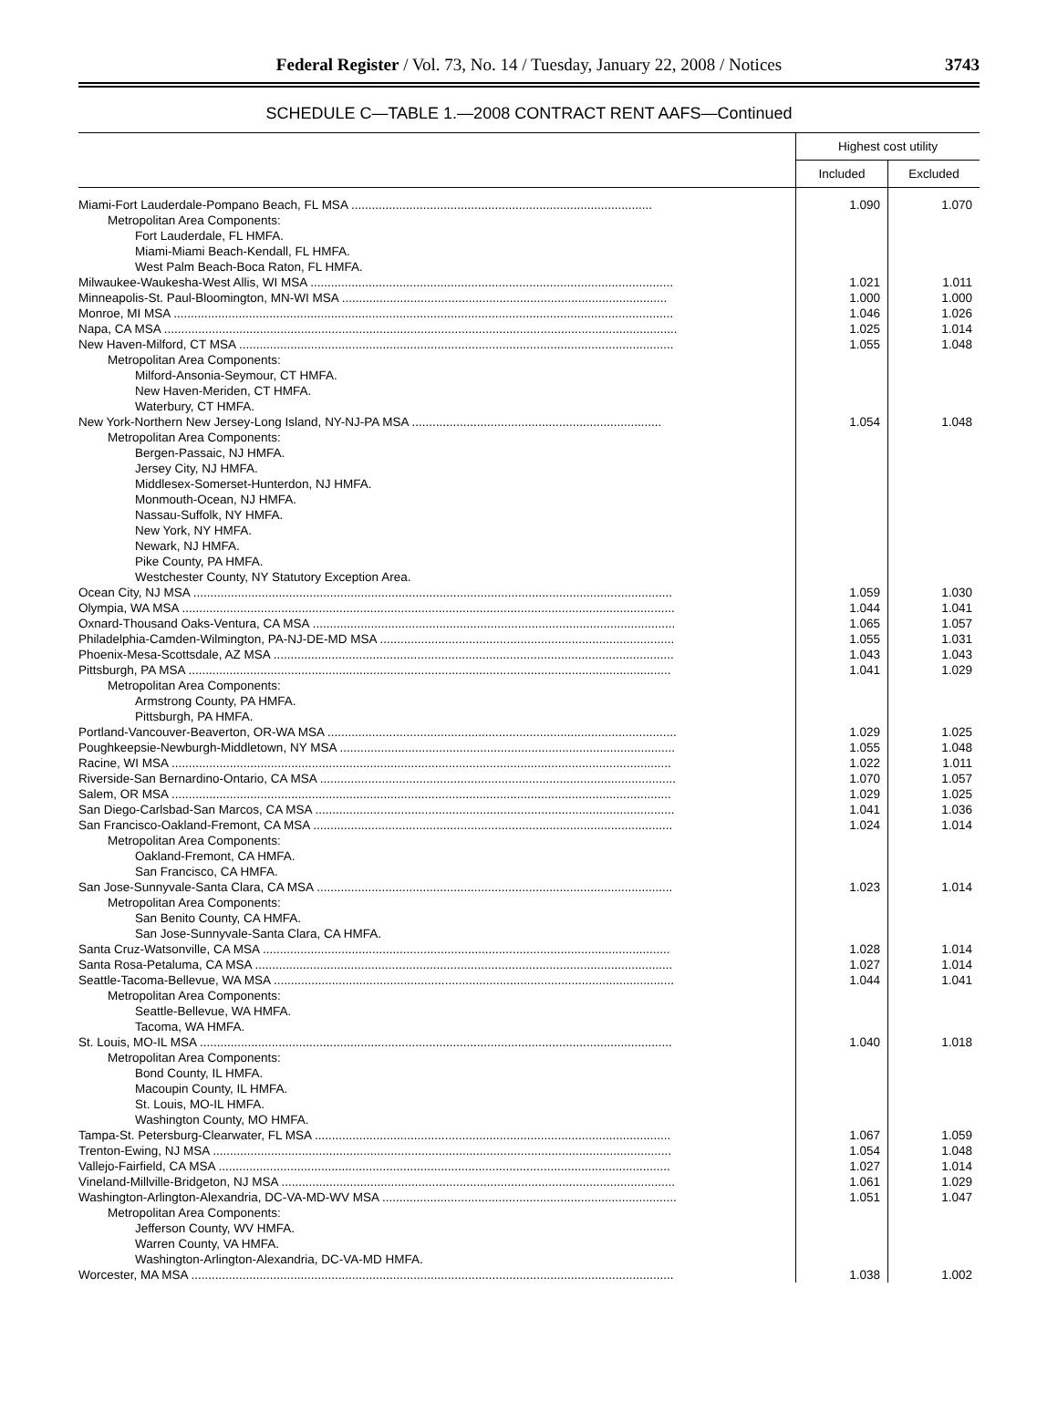3743 Federal Register / Vol. 73, No. 14 / Tuesday, January 22, 2008 / Notices 3743
SCHEDULE C—TABLE 1.—2008 CONTRACT RENT AAFS—Continued
| | Highest cost utility | |
| --- | --- | --- |
| | Included | Excluded |
| Miami-Fort Lauderdale-Pompano Beach, FL MSA ........................................................................................ | 1.090 | 1.070 |
| Metropolitan Area Components: | | |
| Fort Lauderdale, FL HMFA. | | |
| Miami-Miami Beach-Kendall, FL HMFA. | | |
| West Palm Beach-Boca Raton, FL HMFA. | | |
| Milwaukee-Waukesha-West Allis, WI MSA .......................................................................................................... | 1.021 | 1.011 |
| Minneapolis-St. Paul-Bloomington, MN-WI MSA ............................................................................................... | 1.000 | 1.000 |
| Monroe, MI MSA .................................................................................................................................................. | 1.046 | 1.026 |
| Napa, CA MSA ...................................................................................................................................................... | 1.025 | 1.014 |
| New Haven-Milford, CT MSA ............................................................................................................................... | 1.055 | 1.048 |
| Metropolitan Area Components: | | |
| Milford-Ansonia-Seymour, CT HMFA. | | |
| New Haven-Meriden, CT HMFA. | | |
| Waterbury, CT HMFA. | | |
| New York-Northern New Jersey-Long Island, NY-NJ-PA MSA ......................................................................... | 1.054 | 1.048 |
| Metropolitan Area Components: | | |
| Bergen-Passaic, NJ HMFA. | | |
| Jersey City, NJ HMFA. | | |
| Middlesex-Somerset-Hunterdon, NJ HMFA. | | |
| Monmouth-Ocean, NJ HMFA. | | |
| Nassau-Suffolk, NY HMFA. | | |
| New York, NY HMFA. | | |
| Newark, NJ HMFA. | | |
| Pike County, PA HMFA. | | |
| Westchester County, NY Statutory Exception Area. | | |
| Ocean City, NJ MSA ............................................................................................................................................ | 1.059 | 1.030 |
| Olympia, WA MSA ................................................................................................................................................ | 1.044 | 1.041 |
| Oxnard-Thousand Oaks-Ventura, CA MSA .......................................................................................................... | 1.065 | 1.057 |
| Philadelphia-Camden-Wilmington, PA-NJ-DE-MD MSA ...................................................................................... | 1.055 | 1.031 |
| Phoenix-Mesa-Scottsdale, AZ MSA ..................................................................................................................... | 1.043 | 1.043 |
| Pittsburgh, PA MSA ............................................................................................................................................. | 1.041 | 1.029 |
| Metropolitan Area Components: | | |
| Armstrong County, PA HMFA. | | |
| Pittsburgh, PA HMFA. | | |
| Portland-Vancouver-Beaverton, OR-WA MSA ...................................................................................................... | 1.029 | 1.025 |
| Poughkeepsie-Newburgh-Middletown, NY MSA .................................................................................................. | 1.055 | 1.048 |
| Racine, WI MSA .................................................................................................................................................. | 1.022 | 1.011 |
| Riverside-San Bernardino-Ontario, CA MSA ........................................................................................................ | 1.070 | 1.057 |
| Salem, OR MSA .................................................................................................................................................. | 1.029 | 1.025 |
| San Diego-Carlsbad-San Marcos, CA MSA ......................................................................................................... | 1.041 | 1.036 |
| San Francisco-Oakland-Fremont, CA MSA ......................................................................................................... | 1.024 | 1.014 |
| Metropolitan Area Components: | | |
| Oakland-Fremont, CA HMFA. | | |
| San Francisco, CA HMFA. | | |
| San Jose-Sunnyvale-Santa Clara, CA MSA ........................................................................................................ | 1.023 | 1.014 |
| Metropolitan Area Components: | | |
| San Benito County, CA HMFA. | | |
| San Jose-Sunnyvale-Santa Clara, CA HMFA. | | |
| Santa Cruz-Watsonville, CA MSA ....................................................................................................................... | 1.028 | 1.014 |
| Santa Rosa-Petaluma, CA MSA .......................................................................................................................... | 1.027 | 1.014 |
| Seattle-Tacoma-Bellevue, WA MSA ..................................................................................................................... | 1.044 | 1.041 |
| Metropolitan Area Components: | | |
| Seattle-Bellevue, WA HMFA. | | |
| Tacoma, WA HMFA. | | |
| St. Louis, MO-IL MSA .......................................................................................................................................... | 1.040 | 1.018 |
| Metropolitan Area Components: | | |
| Bond County, IL HMFA. | | |
| Macoupin County, IL HMFA. | | |
| St. Louis, MO-IL HMFA. | | |
| Washington County, MO HMFA. | | |
| Tampa-St. Petersburg-Clearwater, FL MSA ........................................................................................................ | 1.067 | 1.059 |
| Trenton-Ewing, NJ MSA ...................................................................................................................................... | 1.054 | 1.048 |
| Vallejo-Fairfield, CA MSA .................................................................................................................................... | 1.027 | 1.014 |
| Vineland-Millville-Bridgeton, NJ MSA ................................................................................................................... | 1.061 | 1.029 |
| Washington-Arlington-Alexandria, DC-VA-MD-WV MSA ...................................................................................... | 1.051 | 1.047 |
| Metropolitan Area Components: | | |
| Jefferson County, WV HMFA. | | |
| Warren County, VA HMFA. | | |
| Washington-Arlington-Alexandria, DC-VA-MD HMFA. | | |
| Worcester, MA MSA ............................................................................................................................................. | 1.038 | 1.002 |